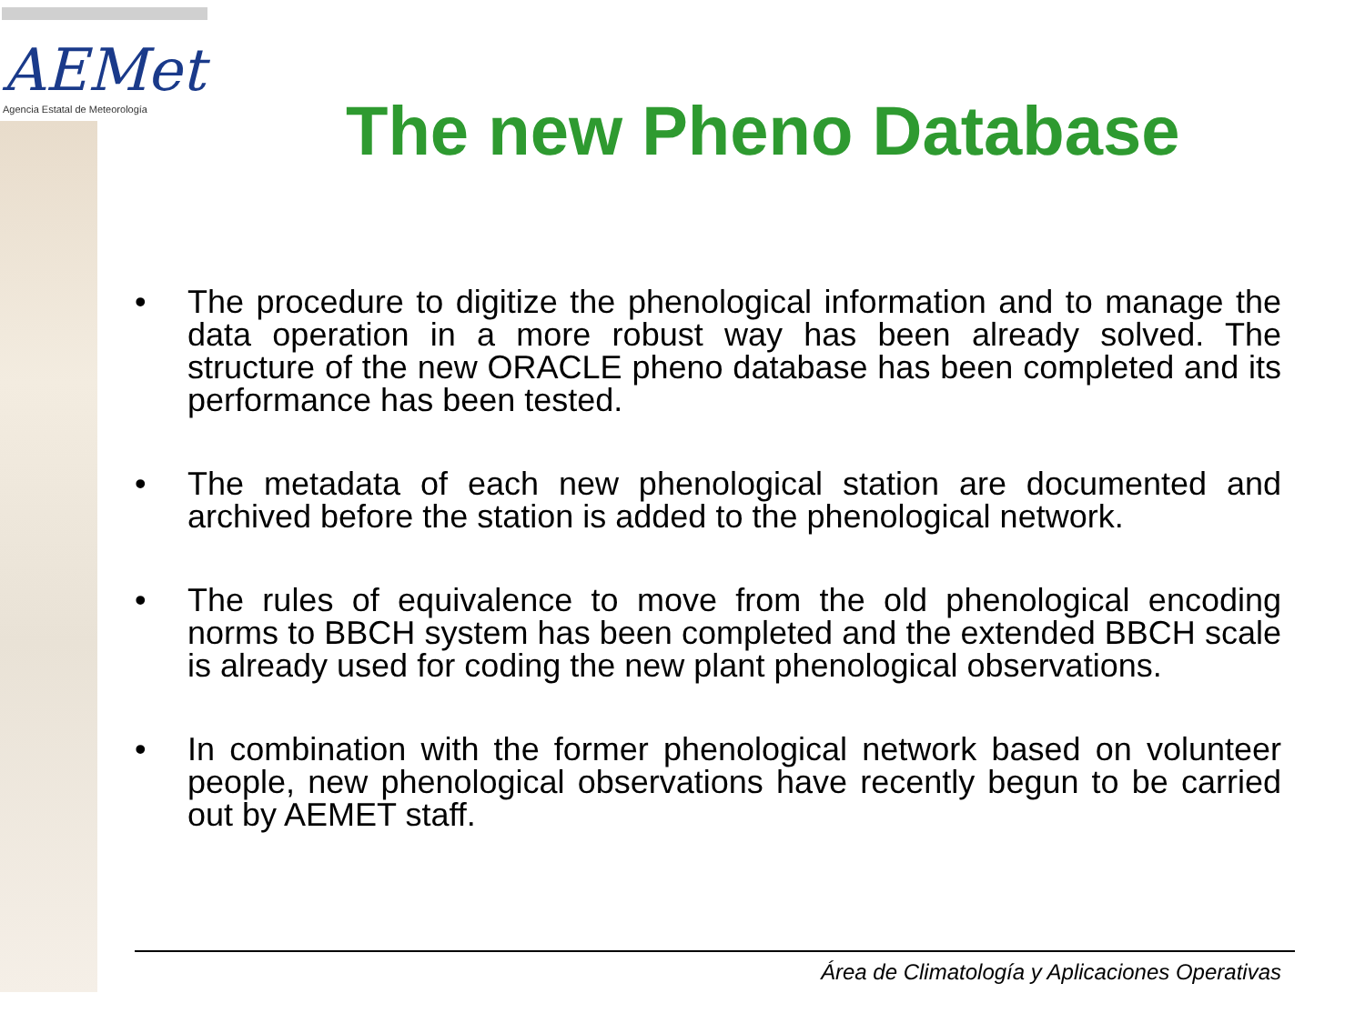AEMet
Agencia Estatal de Meteorología
The new Pheno Database
• The procedure to digitize the phenological information and to manage the data operation in a more robust way has been already solved. The structure of the new ORACLE pheno database has been completed and its performance has been tested.
• The metadata of each new phenological station are documented and archived before the station is added to the phenological network.
• The rules of equivalence to move from the old phenological encoding norms to BBCH system has been completed and the extended BBCH scale is already used for coding the new plant phenological observations.
• In combination with the former phenological network based on volunteer people, new phenological observations have recently begun to be carried out by AEMET staff.
Área de Climatología y Aplicaciones Operativas